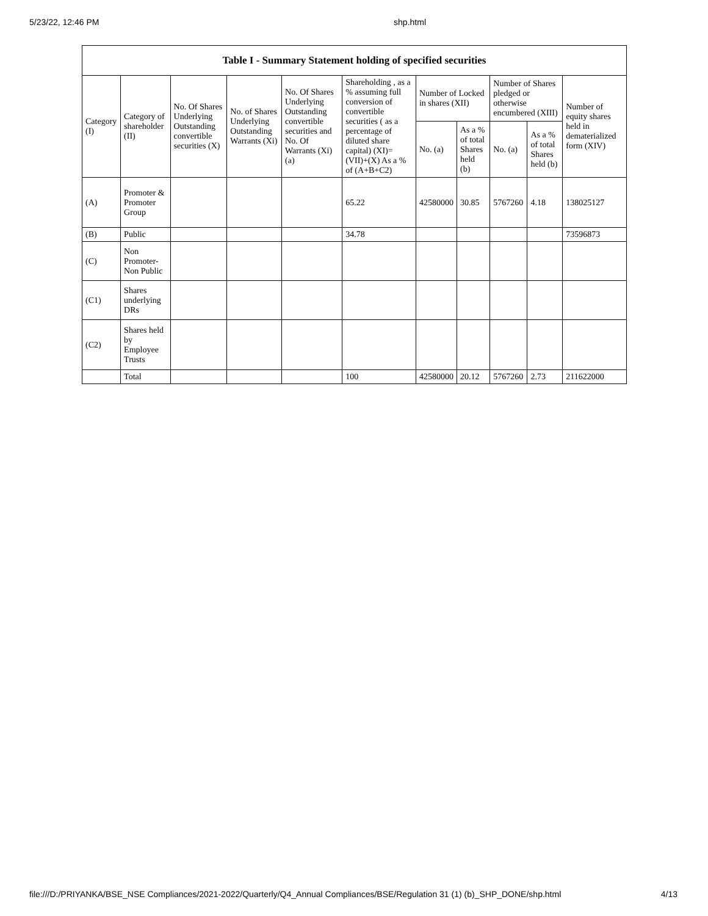5/23/22, 12:46 PM shp.html
| Table I - Summary Statement holding of specified securities | | | | | | | | | | |
| --- | --- | --- | --- | --- | --- | --- | --- | --- | --- | --- |
| Category (I) | Category of shareholder (II) | No. Of Shares Underlying Outstanding convertible securities (X) | No. of Shares Underlying Outstanding Warrants (Xi) | No. Of Shares Underlying Outstanding convertible securities and No. Of Warrants (Xi) (a) | Shareholding , as a % assuming full conversion of convertible securities ( as a percentage of diluted share capital) (XI)= (VII)+(X) As a % of (A+B+C2) | Number of Locked in shares (XII) | | Number of Shares pledged or otherwise encumbered (XIII) | | Number of equity shares held in dematerialized form (XIV) |
| | | | | | | No. (a) | As a % of total Shares held (b) | No. (a) | As a % of total Shares held (b) | |
| (A) | Promoter & Promoter Group | | | | 65.22 | 42580000 | 30.85 | 5767260 | 4.18 | 138025127 |
| (B) | Public | | | | 34.78 | | | | | 73596873 |
| (C) | Non Promoter- Non Public | | | | | | | | | |
| (C1) | Shares underlying DRs | | | | | | | | | |
| (C2) | Shares held by Employee Trusts | | | | | | | | | |
| | Total | | | | 100 | 42580000 | 20.12 | 5767260 | 2.73 | 211622000 |
file:///D:/PRIYANKA/BSE_NSE Compliances/2021-2022/Quarterly/Q4_Annual Compliances/BSE/Regulation 31 (1) (b)_SHP_DONE/shp.html 4/13